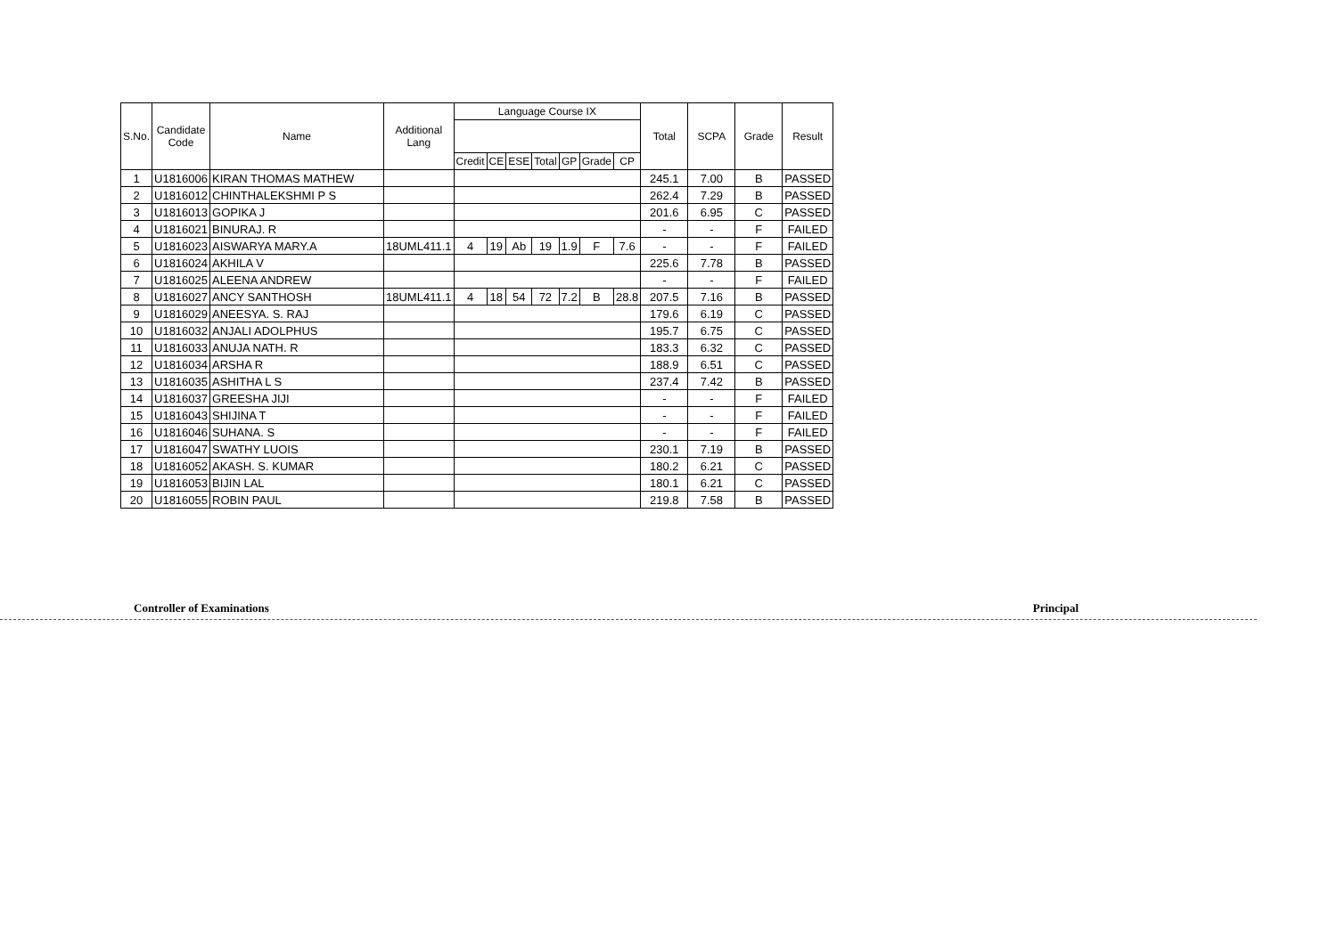| S.No. | Candidate Code | Name | Additional Lang | Language Course IX | | | | | | | Total | SCPA | Grade | Result |
| --- | --- | --- | --- | --- | --- | --- | --- | --- | --- | --- | --- | --- | --- | --- |
| | | | | Credit | CE | ESE | Total | GP | Grade | CP | | | | |
| 1 | U1816006 | KIRAN THOMAS MATHEW | | | | | | | | | 245.1 | 7.00 | B | PASSED |
| 2 | U1816012 | CHINTHALEKSHMI P S | | | | | | | | | 262.4 | 7.29 | B | PASSED |
| 3 | U1816013 | GOPIKA J | | | | | | | | | 201.6 | 6.95 | C | PASSED |
| 4 | U1816021 | BINURAJ. R | | | | | | | | | - | - | F | FAILED |
| 5 | U1816023 | AISWARYA MARY.A | 18UML411.1 | 4 | 19 | Ab | 19 | 1.9 | F | 7.6 | - | - | F | FAILED |
| 6 | U1816024 | AKHILA V | | | | | | | | | 225.6 | 7.78 | B | PASSED |
| 7 | U1816025 | ALEENA ANDREW | | | | | | | | | - | - | F | FAILED |
| 8 | U1816027 | ANCY SANTHOSH | 18UML411.1 | 4 | 18 | 54 | 72 | 7.2 | B | 28.8 | 207.5 | 7.16 | B | PASSED |
| 9 | U1816029 | ANEESYA. S. RAJ | | | | | | | | | 179.6 | 6.19 | C | PASSED |
| 10 | U1816032 | ANJALI ADOLPHUS | | | | | | | | | 195.7 | 6.75 | C | PASSED |
| 11 | U1816033 | ANUJA NATH. R | | | | | | | | | 183.3 | 6.32 | C | PASSED |
| 12 | U1816034 | ARSHA R | | | | | | | | | 188.9 | 6.51 | C | PASSED |
| 13 | U1816035 | ASHITHA L S | | | | | | | | | 237.4 | 7.42 | B | PASSED |
| 14 | U1816037 | GREESHA JIJI | | | | | | | | | - | - | F | FAILED |
| 15 | U1816043 | SHIJINA T | | | | | | | | | - | - | F | FAILED |
| 16 | U1816046 | SUHANA. S | | | | | | | | | - | - | F | FAILED |
| 17 | U1816047 | SWATHY LUOIS | | | | | | | | | 230.1 | 7.19 | B | PASSED |
| 18 | U1816052 | AKASH. S. KUMAR | | | | | | | | | 180.2 | 6.21 | C | PASSED |
| 19 | U1816053 | BIJIN LAL | | | | | | | | | 180.1 | 6.21 | C | PASSED |
| 20 | U1816055 | ROBIN PAUL | | | | | | | | | 219.8 | 7.58 | B | PASSED |
Controller of Examinations Principal